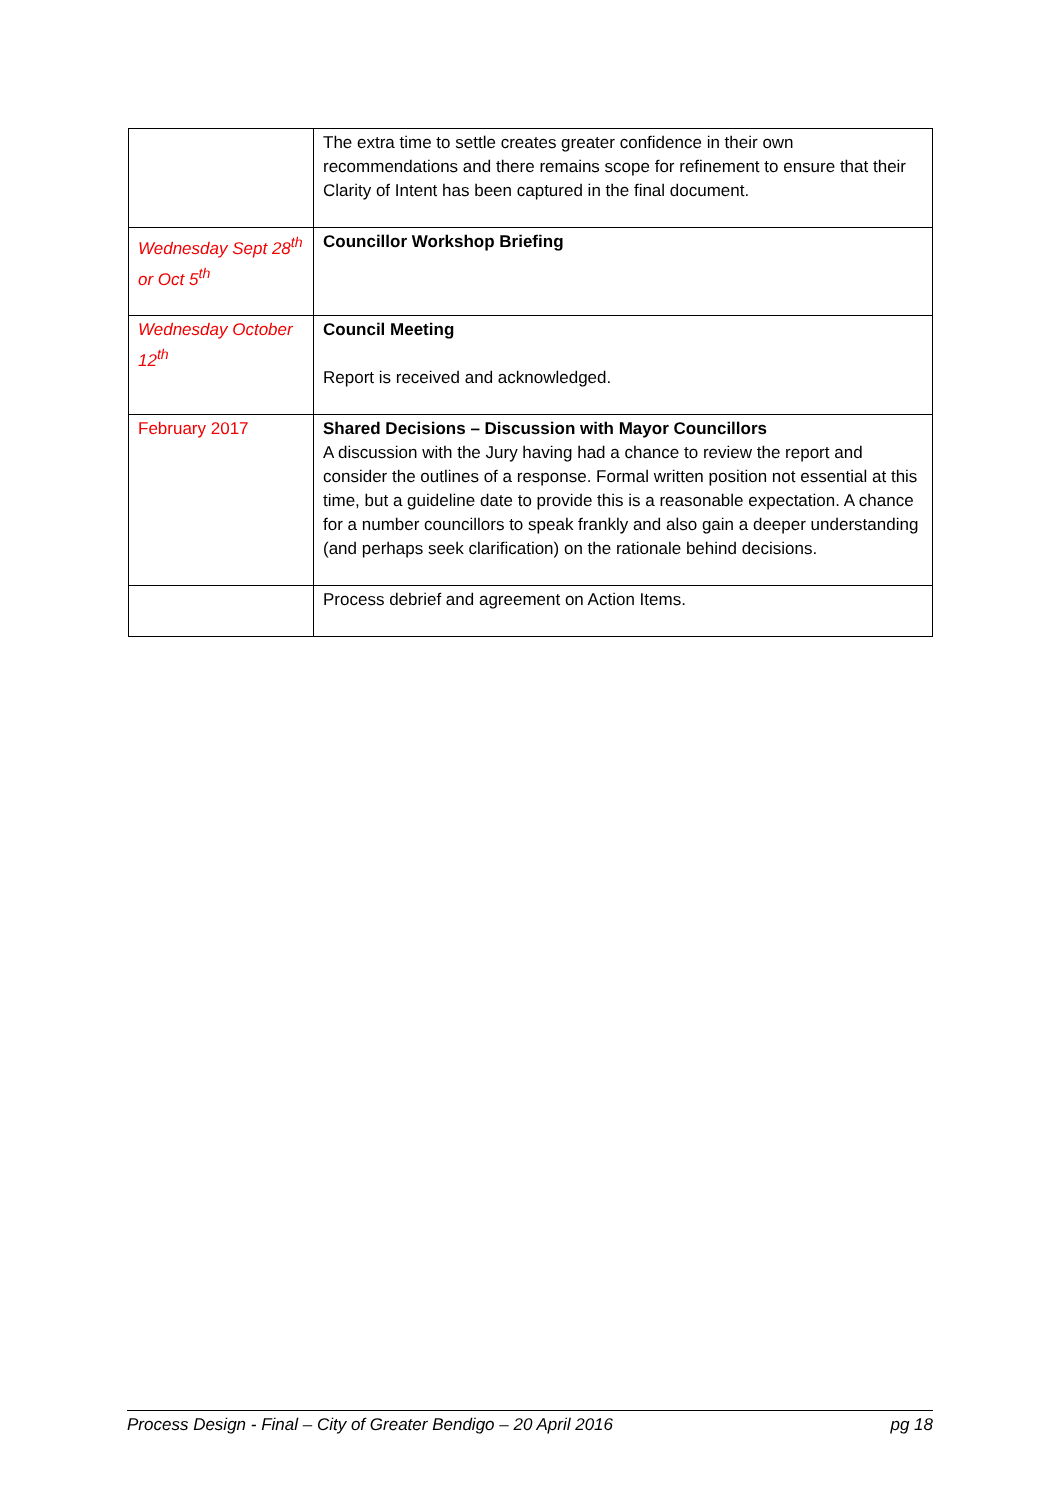| | The extra time to settle creates greater confidence in their own recommendations and there remains scope for refinement to ensure that their Clarity of Intent has been captured in the final document. |
| Wednesday Sept 28<sup>th</sup> or Oct 5<sup>th</sup> | Councillor Workshop Briefing |
| Wednesday October 12<sup>th</sup> | Council Meeting Report is received and acknowledged. |
| February 2017 | Shared Decisions – Discussion with Mayor Councillors A discussion with the Jury having had a chance to review the report and consider the outlines of a response. Formal written position not essential at this time, but a guideline date to provide this is a reasonable expectation. A chance for a number councillors to speak frankly and also gain a deeper understanding (and perhaps seek clarification) on the rationale behind decisions. |
| | Process debrief and agreement on Action Items. |
Process Design - Final – City of Greater Bendigo – 20 April 2016 pg 18